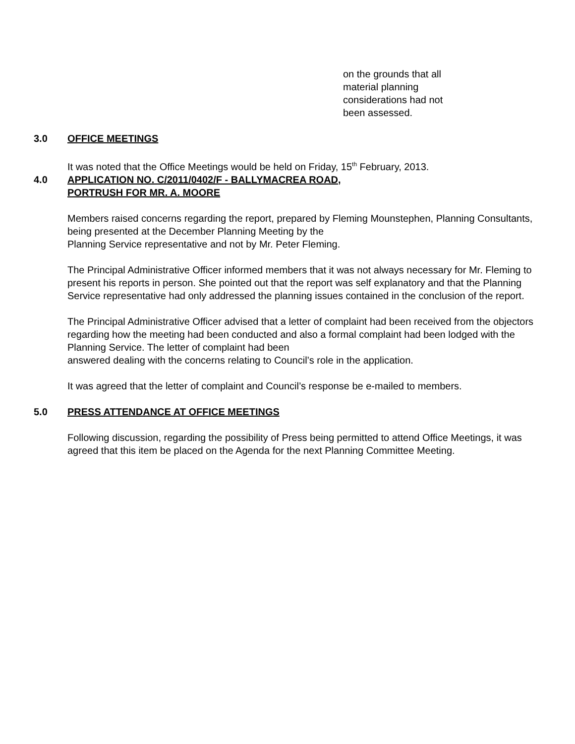on the grounds that all
material planning
considerations had not
been assessed.
3.0 OFFICE MEETINGS
It was noted that the Office Meetings would be held on Friday, 15<sup>th</sup> February, 2013.
4.0 APPLICATION NO. C/2011/0402/F - BALLYMACREA ROAD,
PORTRUSH FOR MR. A. MOORE
Members raised concerns regarding the report, prepared by Fleming Mounstephen, Planning Consultants, being presented at the December Planning Meeting by the
Planning Service representative and not by Mr. Peter Fleming.
The Principal Administrative Officer informed members that it was not always necessary for Mr. Fleming to present his reports in person. She pointed out that the report was self explanatory and that the Planning Service representative had only addressed the planning issues contained in the conclusion of the report.
The Principal Administrative Officer advised that a letter of complaint had been received from the objectors regarding how the meeting had been conducted and also a formal complaint had been lodged with the Planning Service. The letter of complaint had been
answered dealing with the concerns relating to Council’s role in the application.
It was agreed that the letter of complaint and Council’s response be e-mailed to members.
5.0 PRESS ATTENDANCE AT OFFICE MEETINGS
Following discussion, regarding the possibility of Press being permitted to attend Office Meetings, it was agreed that this item be placed on the Agenda for the next Planning Committee Meeting.